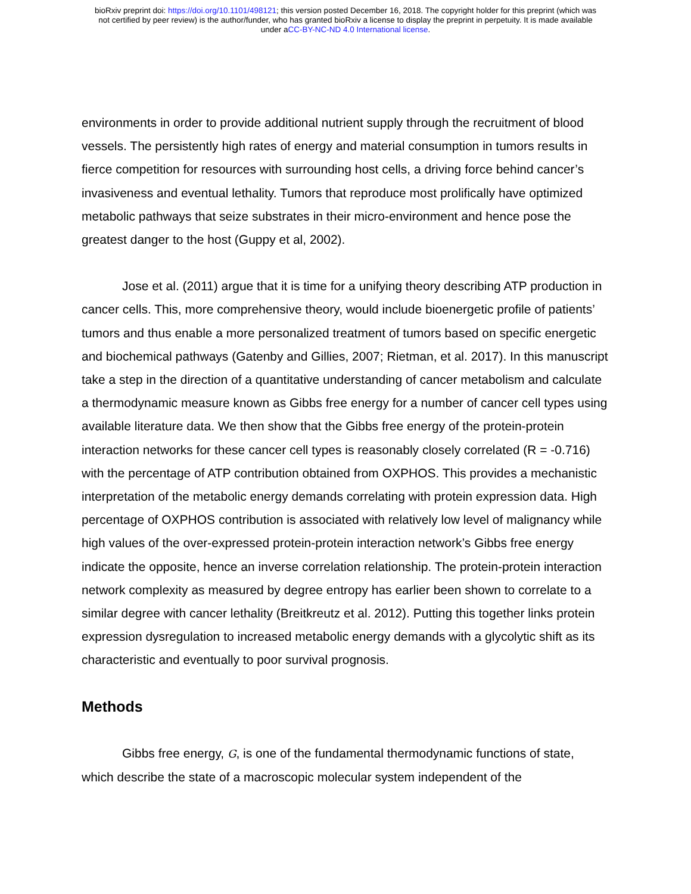bioRxiv preprint doi: https://doi.org/10.1101/498121; this version posted December 16, 2018. The copyright holder for this preprint (which was
not certified by peer review) is the author/funder, who has granted bioRxiv a license to display the preprint in perpetuity. It is made available
under aCC-BY-NC-ND 4.0 International license.
environments in order to provide additional nutrient supply through the recruitment of blood vessels. The persistently high rates of energy and material consumption in tumors results in fierce competition for resources with surrounding host cells, a driving force behind cancer’s invasiveness and eventual lethality. Tumors that reproduce most prolifically have optimized metabolic pathways that seize substrates in their micro-environment and hence pose the greatest danger to the host (Guppy et al, 2002).
Jose et al. (2011) argue that it is time for a unifying theory describing ATP production in cancer cells. This, more comprehensive theory, would include bioenergetic profile of patients’ tumors and thus enable a more personalized treatment of tumors based on specific energetic and biochemical pathways (Gatenby and Gillies, 2007; Rietman, et al. 2017). In this manuscript take a step in the direction of a quantitative understanding of cancer metabolism and calculate a thermodynamic measure known as Gibbs free energy for a number of cancer cell types using available literature data. We then show that the Gibbs free energy of the protein-protein interaction networks for these cancer cell types is reasonably closely correlated (R = -0.716) with the percentage of ATP contribution obtained from OXPHOS. This provides a mechanistic interpretation of the metabolic energy demands correlating with protein expression data. High percentage of OXPHOS contribution is associated with relatively low level of malignancy while high values of the over-expressed protein-protein interaction network’s Gibbs free energy indicate the opposite, hence an inverse correlation relationship. The protein-protein interaction network complexity as measured by degree entropy has earlier been shown to correlate to a similar degree with cancer lethality (Breitkreutz et al. 2012). Putting this together links protein expression dysregulation to increased metabolic energy demands with a glycolytic shift as its characteristic and eventually to poor survival prognosis.
Methods
Gibbs free energy, G, is one of the fundamental thermodynamic functions of state, which describe the state of a macroscopic molecular system independent of the